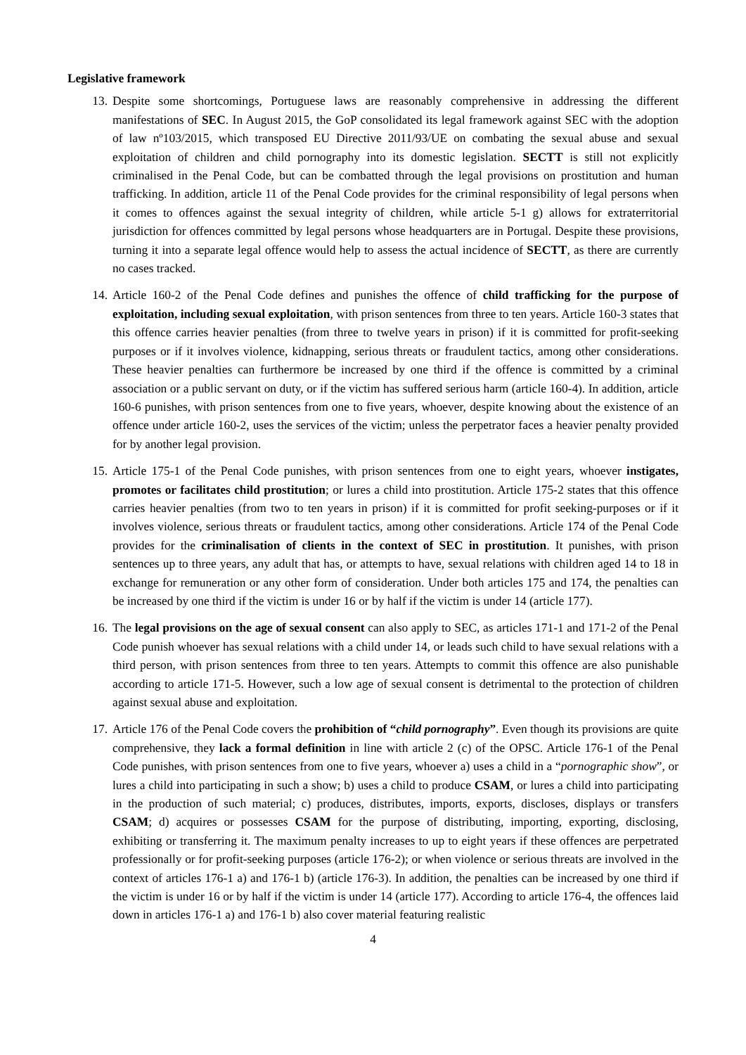Legislative framework
13. Despite some shortcomings, Portuguese laws are reasonably comprehensive in addressing the different manifestations of SEC. In August 2015, the GoP consolidated its legal framework against SEC with the adoption of law nº103/2015, which transposed EU Directive 2011/93/UE on combating the sexual abuse and sexual exploitation of children and child pornography into its domestic legislation. SECTT is still not explicitly criminalised in the Penal Code, but can be combatted through the legal provisions on prostitution and human trafficking. In addition, article 11 of the Penal Code provides for the criminal responsibility of legal persons when it comes to offences against the sexual integrity of children, while article 5-1 g) allows for extraterritorial jurisdiction for offences committed by legal persons whose headquarters are in Portugal. Despite these provisions, turning it into a separate legal offence would help to assess the actual incidence of SECTT, as there are currently no cases tracked.
14. Article 160-2 of the Penal Code defines and punishes the offence of child trafficking for the purpose of exploitation, including sexual exploitation, with prison sentences from three to ten years. Article 160-3 states that this offence carries heavier penalties (from three to twelve years in prison) if it is committed for profit-seeking purposes or if it involves violence, kidnapping, serious threats or fraudulent tactics, among other considerations. These heavier penalties can furthermore be increased by one third if the offence is committed by a criminal association or a public servant on duty, or if the victim has suffered serious harm (article 160-4). In addition, article 160-6 punishes, with prison sentences from one to five years, whoever, despite knowing about the existence of an offence under article 160-2, uses the services of the victim; unless the perpetrator faces a heavier penalty provided for by another legal provision.
15. Article 175-1 of the Penal Code punishes, with prison sentences from one to eight years, whoever instigates, promotes or facilitates child prostitution; or lures a child into prostitution. Article 175-2 states that this offence carries heavier penalties (from two to ten years in prison) if it is committed for profit seeking-purposes or if it involves violence, serious threats or fraudulent tactics, among other considerations. Article 174 of the Penal Code provides for the criminalisation of clients in the context of SEC in prostitution. It punishes, with prison sentences up to three years, any adult that has, or attempts to have, sexual relations with children aged 14 to 18 in exchange for remuneration or any other form of consideration. Under both articles 175 and 174, the penalties can be increased by one third if the victim is under 16 or by half if the victim is under 14 (article 177).
16. The legal provisions on the age of sexual consent can also apply to SEC, as articles 171-1 and 171-2 of the Penal Code punish whoever has sexual relations with a child under 14, or leads such child to have sexual relations with a third person, with prison sentences from three to ten years. Attempts to commit this offence are also punishable according to article 171-5. However, such a low age of sexual consent is detrimental to the protection of children against sexual abuse and exploitation.
17. Article 176 of the Penal Code covers the prohibition of “child pornography”. Even though its provisions are quite comprehensive, they lack a formal definition in line with article 2 (c) of the OPSC. Article 176-1 of the Penal Code punishes, with prison sentences from one to five years, whoever a) uses a child in a “pornographic show”, or lures a child into participating in such a show; b) uses a child to produce CSAM, or lures a child into participating in the production of such material; c) produces, distributes, imports, exports, discloses, displays or transfers CSAM; d) acquires or possesses CSAM for the purpose of distributing, importing, exporting, disclosing, exhibiting or transferring it. The maximum penalty increases to up to eight years if these offences are perpetrated professionally or for profit-seeking purposes (article 176-2); or when violence or serious threats are involved in the context of articles 176-1 a) and 176-1 b) (article 176-3). In addition, the penalties can be increased by one third if the victim is under 16 or by half if the victim is under 14 (article 177). According to article 176-4, the offences laid down in articles 176-1 a) and 176-1 b) also cover material featuring realistic
4